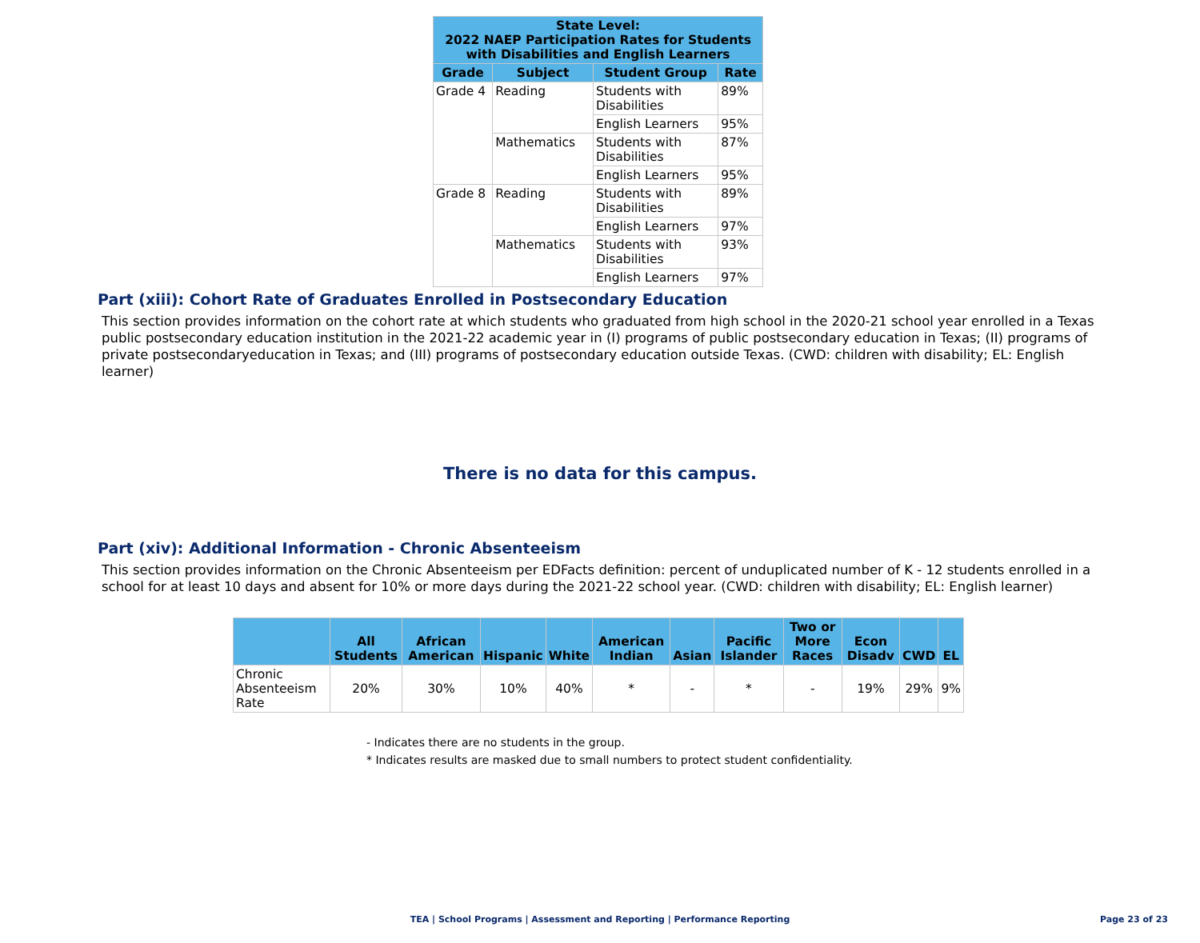| State Level: 2022 NAEP Participation Rates for Students with Disabilities and English Learners | | | |
| --- | --- | --- | --- |
| Grade | Subject | Student Group | Rate |
| Grade 4 | Reading | Students with Disabilities | 89% |
| | | English Learners | 95% |
| | Mathematics | Students with Disabilities | 87% |
| | | English Learners | 95% |
| Grade 8 | Reading | Students with Disabilities | 89% |
| | | English Learners | 97% |
| | Mathematics | Students with Disabilities | 93% |
| | | English Learners | 97% |
Part (xiii): Cohort Rate of Graduates Enrolled in Postsecondary Education
This section provides information on the cohort rate at which students who graduated from high school in the 2020-21 school year enrolled in a Texas public postsecondary education institution in the 2021-22 academic year in (I) programs of public postsecondary education in Texas; (II) programs of private postsecondaryeducation in Texas; and (III) programs of postsecondary education outside Texas. (CWD: children with disability; EL: English learner)
There is no data for this campus.
Part (xiv): Additional Information - Chronic Absenteeism
This section provides information on the Chronic Absenteeism per EDFacts definition: percent of unduplicated number of K - 12 students enrolled in a school for at least 10 days and absent for 10% or more days during the 2021-22 school year. (CWD: children with disability; EL: English learner)
| | All Students | African American | Hispanic | White | American Indian | Asian | Pacific Islander | Two or More Races | Econ Disadv | CWD | EL |
| --- | --- | --- | --- | --- | --- | --- | --- | --- | --- | --- | --- |
| Chronic Absenteeism Rate | 20% | 30% | 10% | 40% | * | - | * | - | 19% | 29% | 9% |
- Indicates there are no students in the group.
* Indicates results are masked due to small numbers to protect student confidentiality.
TEA | School Programs | Assessment and Reporting | Performance Reporting Page 23 of 23